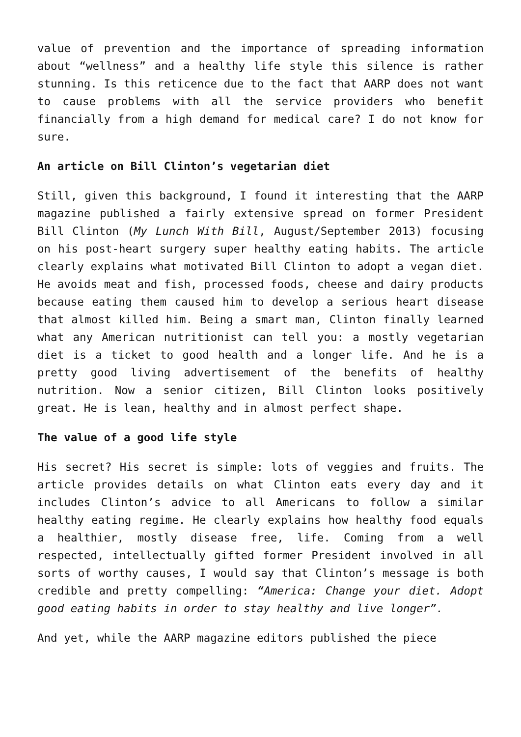value of prevention and the importance of spreading information about “wellness” and a healthy life style this silence is rather stunning. Is this reticence due to the fact that AARP does not want to cause problems with all the service providers who benefit financially from a high demand for medical care? I do not know for sure.
An article on Bill Clinton’s vegetarian diet
Still, given this background, I found it interesting that the AARP magazine published a fairly extensive spread on former President Bill Clinton (My Lunch With Bill, August/September 2013) focusing on his post-heart surgery super healthy eating habits. The article clearly explains what motivated Bill Clinton to adopt a vegan diet. He avoids meat and fish, processed foods, cheese and dairy products because eating them caused him to develop a serious heart disease that almost killed him. Being a smart man, Clinton finally learned what any American nutritionist can tell you: a mostly vegetarian diet is a ticket to good health and a longer life. And he is a pretty good living advertisement of the benefits of healthy nutrition. Now a senior citizen, Bill Clinton looks positively great. He is lean, healthy and in almost perfect shape.
The value of a good life style
His secret? His secret is simple: lots of veggies and fruits. The article provides details on what Clinton eats every day and it includes Clinton’s advice to all Americans to follow a similar healthy eating regime. He clearly explains how healthy food equals a healthier, mostly disease free, life. Coming from a well respected, intellectually gifted former President involved in all sorts of worthy causes, I would say that Clinton’s message is both credible and pretty compelling: “America: Change your diet. Adopt good eating habits in order to stay healthy and live longer”.
And yet, while the AARP magazine editors published the piece